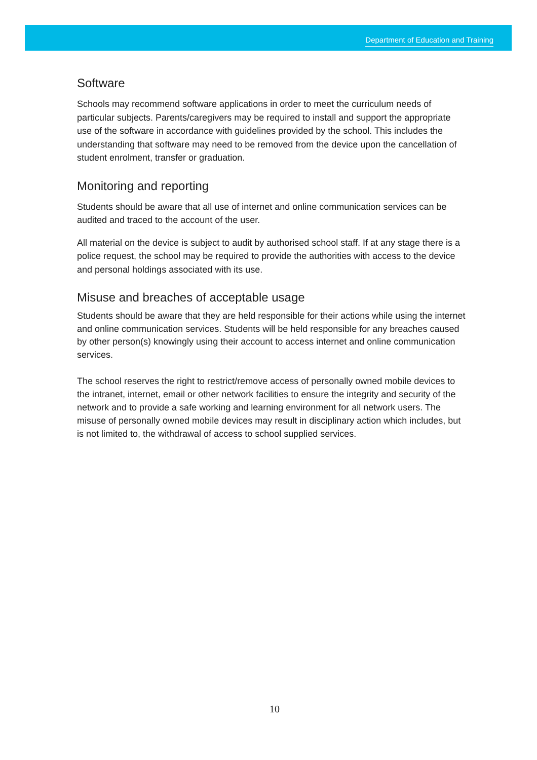Department of Education and Training
Software
Schools may recommend software applications in order to meet the curriculum needs of particular subjects. Parents/caregivers may be required to install and support the appropriate use of the software in accordance with guidelines provided by the school. This includes the understanding that software may need to be removed from the device upon the cancellation of student enrolment, transfer or graduation.
Monitoring and reporting
Students should be aware that all use of internet and online communication services can be audited and traced to the account of the user.
All material on the device is subject to audit by authorised school staff. If at any stage there is a police request, the school may be required to provide the authorities with access to the device and personal holdings associated with its use.
Misuse and breaches of acceptable usage
Students should be aware that they are held responsible for their actions while using the internet and online communication services. Students will be held responsible for any breaches caused by other person(s) knowingly using their account to access internet and online communication services.
The school reserves the right to restrict/remove access of personally owned mobile devices to the intranet, internet, email or other network facilities to ensure the integrity and security of the network and to provide a safe working and learning environment for all network users. The misuse of personally owned mobile devices may result in disciplinary action which includes, but is not limited to, the withdrawal of access to school supplied services.
10